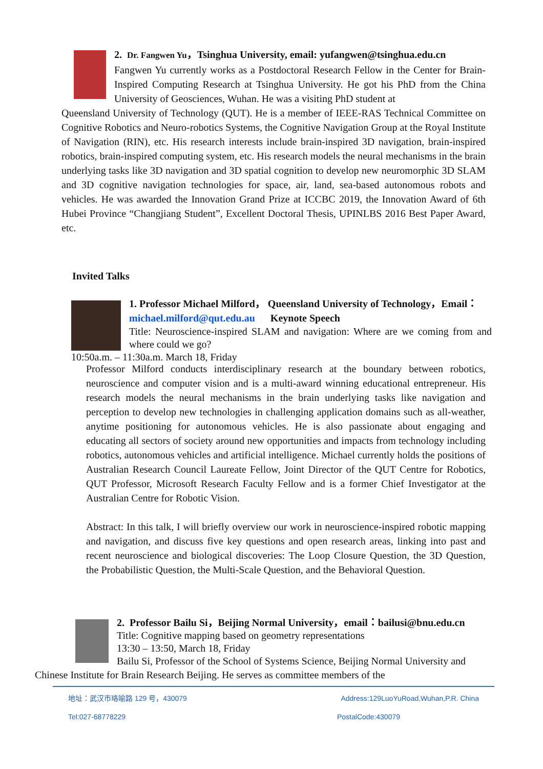2. Dr. Fangwen Yu，Tsinghua University, email: yufangwen@tsinghua.edu.cn
Fangwen Yu currently works as a Postdoctoral Research Fellow in the Center for Brain-Inspired Computing Research at Tsinghua University. He got his PhD from the China University of Geosciences, Wuhan. He was a visiting PhD student at
Queensland University of Technology (QUT). He is a member of IEEE-RAS Technical Committee on Cognitive Robotics and Neuro-robotics Systems, the Cognitive Navigation Group at the Royal Institute of Navigation (RIN), etc. His research interests include brain-inspired 3D navigation, brain-inspired robotics, brain-inspired computing system, etc. His research models the neural mechanisms in the brain underlying tasks like 3D navigation and 3D spatial cognition to develop new neuromorphic 3D SLAM and 3D cognitive navigation technologies for space, air, land, sea-based autonomous robots and vehicles. He was awarded the Innovation Grand Prize at ICCBC 2019, the Innovation Award of 6th Hubei Province “Changjiang Student”, Excellent Doctoral Thesis, UPINLBS 2016 Best Paper Award, etc.
Invited Talks
1. Professor Michael Milford， Queensland University of Technology，Email：
michael.milford@qut.edu.au Keynote Speech
Title: Neuroscience-inspired SLAM and navigation: Where are we coming from and where could we go?
10:50a.m. – 11:30a.m. March 18, Friday
Professor Milford conducts interdisciplinary research at the boundary between robotics, neuroscience and computer vision and is a multi-award winning educational entrepreneur. His research models the neural mechanisms in the brain underlying tasks like navigation and perception to develop new technologies in challenging application domains such as all-weather, anytime positioning for autonomous vehicles. He is also passionate about engaging and educating all sectors of society around new opportunities and impacts from technology including robotics, autonomous vehicles and artificial intelligence. Michael currently holds the positions of Australian Research Council Laureate Fellow, Joint Director of the QUT Centre for Robotics, QUT Professor, Microsoft Research Faculty Fellow and is a former Chief Investigator at the Australian Centre for Robotic Vision.
Abstract: In this talk, I will briefly overview our work in neuroscience-inspired robotic mapping and navigation, and discuss five key questions and open research areas, linking into past and recent neuroscience and biological discoveries: The Loop Closure Question, the 3D Question, the Probabilistic Question, the Multi-Scale Question, and the Behavioral Question.
2. Professor Bailu Si，Beijing Normal University，email：bailusi@bnu.edu.cn
Title: Cognitive mapping based on geometry representations
13:30 – 13:50, March 18, Friday
Bailu Si, Professor of the School of Systems Science, Beijing Normal University and
Chinese Institute for Brain Research Beijing. He serves as committee members of the
地址：武汉市珞喻路 129 号，430079 Address:129LuoYuRoad,Wuhan,P.R. China
Tel:027-68778229 PostalCode:430079